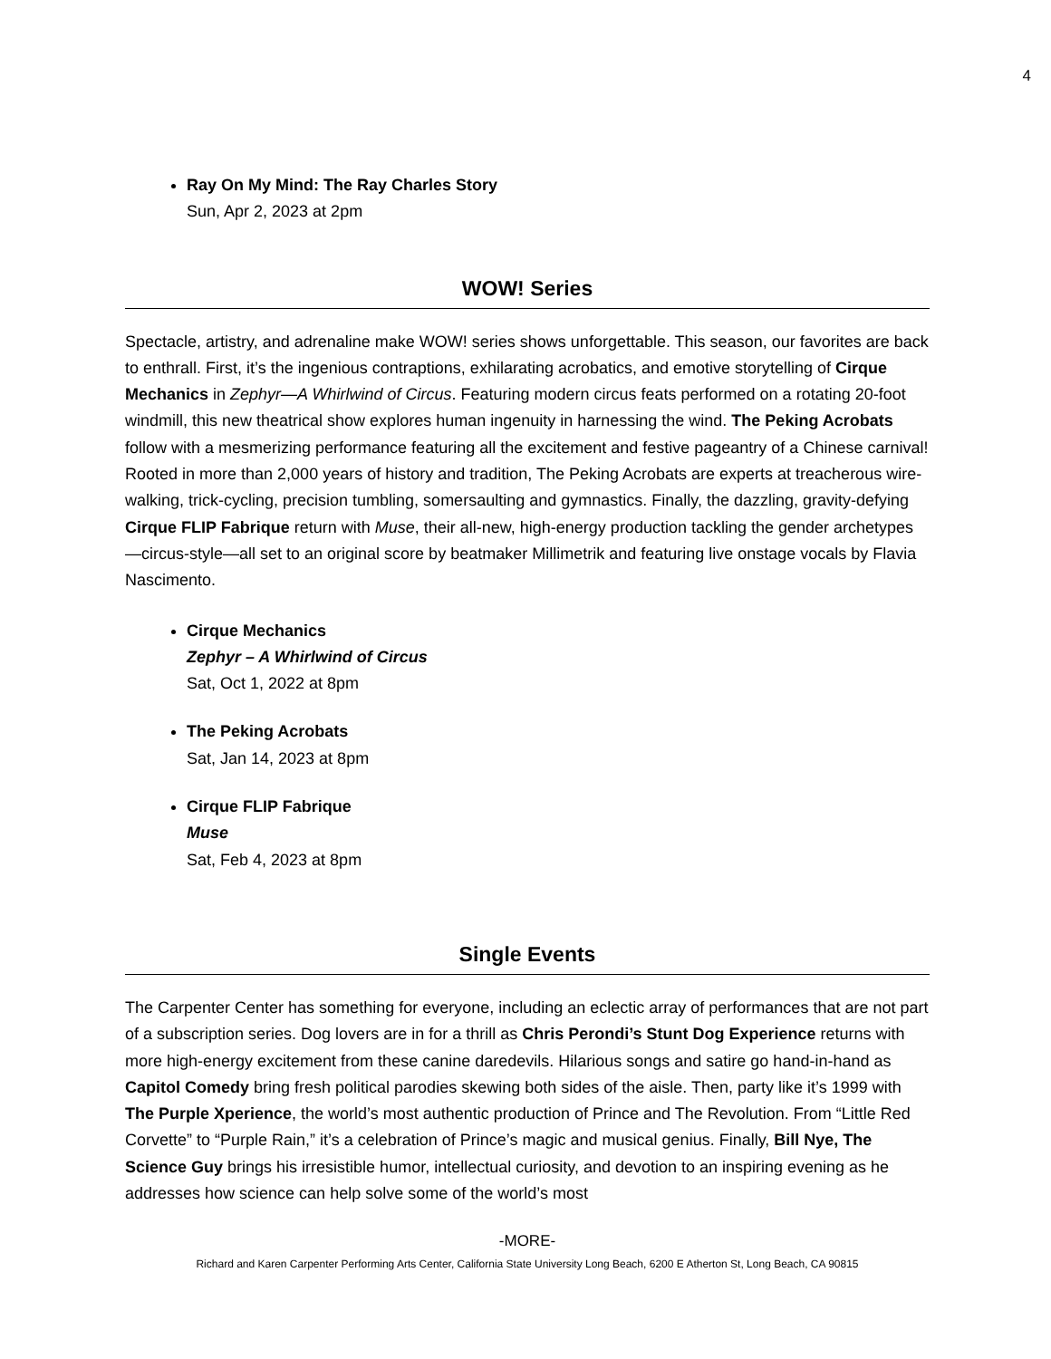4
Ray On My Mind: The Ray Charles Story
Sun, Apr 2, 2023 at 2pm
WOW! Series
Spectacle, artistry, and adrenaline make WOW! series shows unforgettable. This season, our favorites are back to enthrall. First, it’s the ingenious contraptions, exhilarating acrobatics, and emotive storytelling of Cirque Mechanics in Zephyr—A Whirlwind of Circus. Featuring modern circus feats performed on a rotating 20-foot windmill, this new theatrical show explores human ingenuity in harnessing the wind. The Peking Acrobats follow with a mesmerizing performance featuring all the excitement and festive pageantry of a Chinese carnival! Rooted in more than 2,000 years of history and tradition, The Peking Acrobats are experts at treacherous wire-walking, trick-cycling, precision tumbling, somersaulting and gymnastics. Finally, the dazzling, gravity-defying Cirque FLIP Fabrique return with Muse, their all-new, high-energy production tackling the gender archetypes—circus-style—all set to an original score by beatmaker Millimetrik and featuring live onstage vocals by Flavia Nascimento.
Cirque Mechanics
Zephyr – A Whirlwind of Circus
Sat, Oct 1, 2022 at 8pm
The Peking Acrobats
Sat, Jan 14, 2023 at 8pm
Cirque FLIP Fabrique
Muse
Sat, Feb 4, 2023 at 8pm
Single Events
The Carpenter Center has something for everyone, including an eclectic array of performances that are not part of a subscription series. Dog lovers are in for a thrill as Chris Perondi’s Stunt Dog Experience returns with more high-energy excitement from these canine daredevils. Hilarious songs and satire go hand-in-hand as Capitol Comedy bring fresh political parodies skewing both sides of the aisle. Then, party like it’s 1999 with The Purple Xperience, the world’s most authentic production of Prince and The Revolution. From “Little Red Corvette” to “Purple Rain,” it’s a celebration of Prince’s magic and musical genius. Finally, Bill Nye, The Science Guy brings his irresistible humor, intellectual curiosity, and devotion to an inspiring evening as he addresses how science can help solve some of the world’s most
-MORE-
Richard and Karen Carpenter Performing Arts Center, California State University Long Beach, 6200 E Atherton St, Long Beach, CA 90815